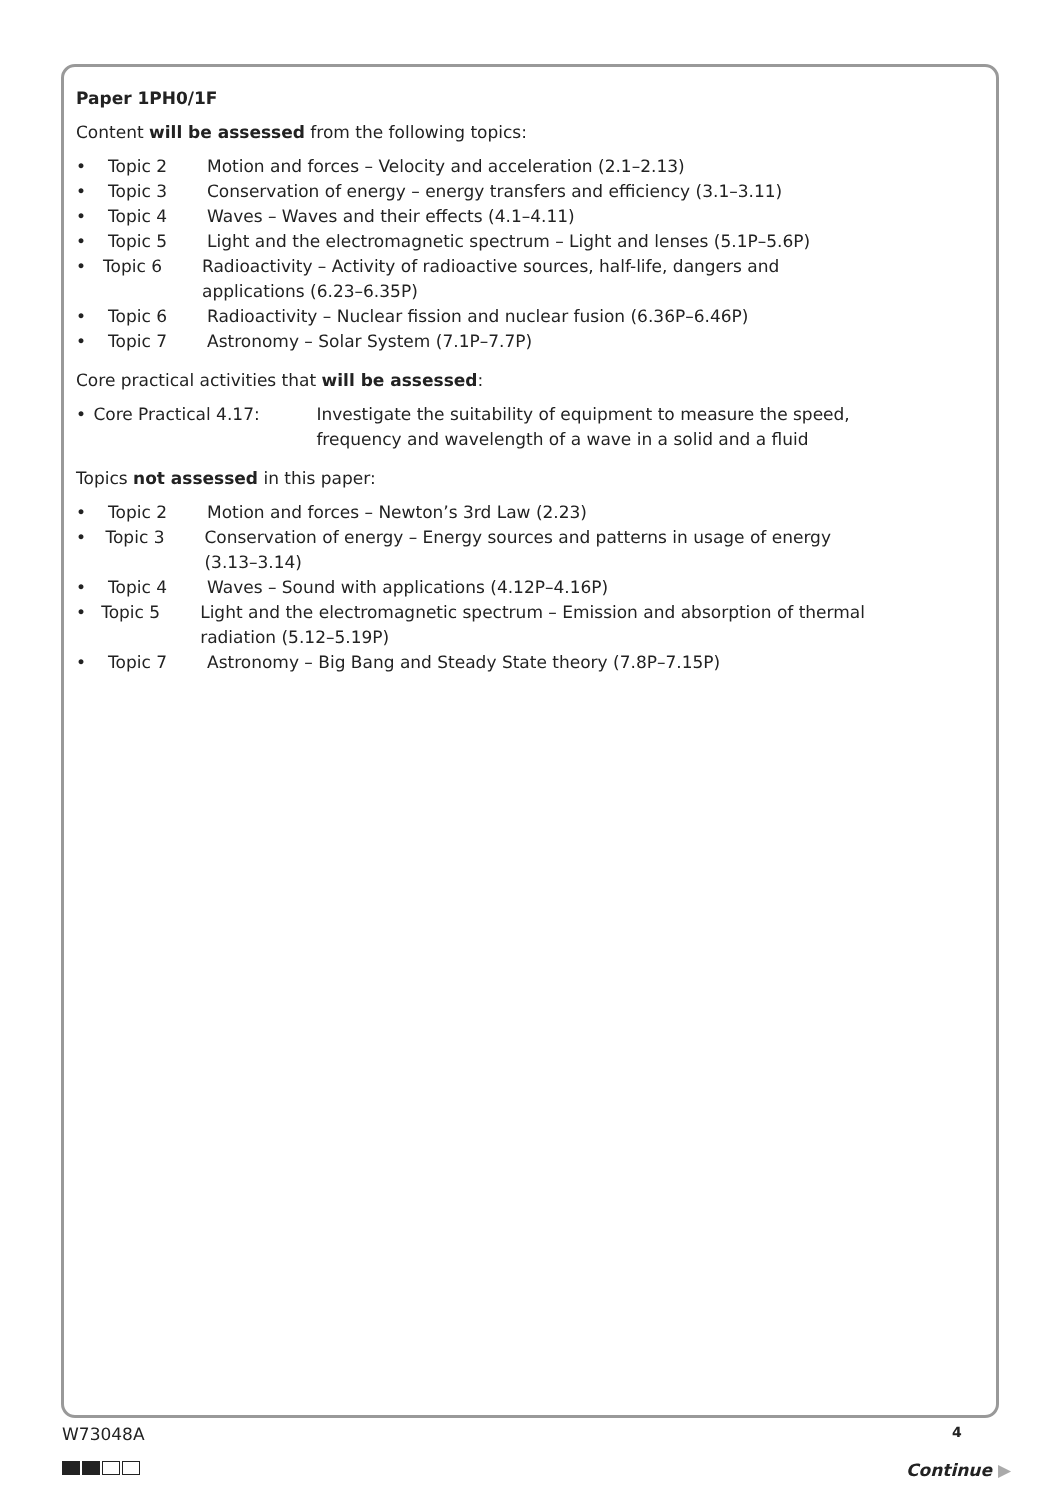Paper 1PH0/1F
Content will be assessed from the following topics:
• Topic 2 Motion and forces – Velocity and acceleration (2.1–2.13)
• Topic 3 Conservation of energy – energy transfers and efficiency (3.1–3.11)
• Topic 4 Waves – Waves and their effects (4.1–4.11)
• Topic 5 Light and the electromagnetic spectrum – Light and lenses (5.1P–5.6P)
• Topic 6 Radioactivity – Activity of radioactive sources, half-life, dangers and applications (6.23–6.35P)
• Topic 6 Radioactivity – Nuclear fission and nuclear fusion (6.36P–6.46P)
• Topic 7 Astronomy – Solar System (7.1P–7.7P)
Core practical activities that will be assessed:
• Core Practical 4.17: Investigate the suitability of equipment to measure the speed, frequency and wavelength of a wave in a solid and a fluid
Topics not assessed in this paper:
• Topic 2 Motion and forces – Newton’s 3rd Law (2.23)
• Topic 3 Conservation of energy – Energy sources and patterns in usage of energy (3.13–3.14)
• Topic 4 Waves – Sound with applications (4.12P–4.16P)
• Topic 5 Light and the electromagnetic spectrum – Emission and absorption of thermal radiation (5.12–5.19P)
• Topic 7 Astronomy – Big Bang and Steady State theory (7.8P–7.15P)
W73048A 4
Continue ▶